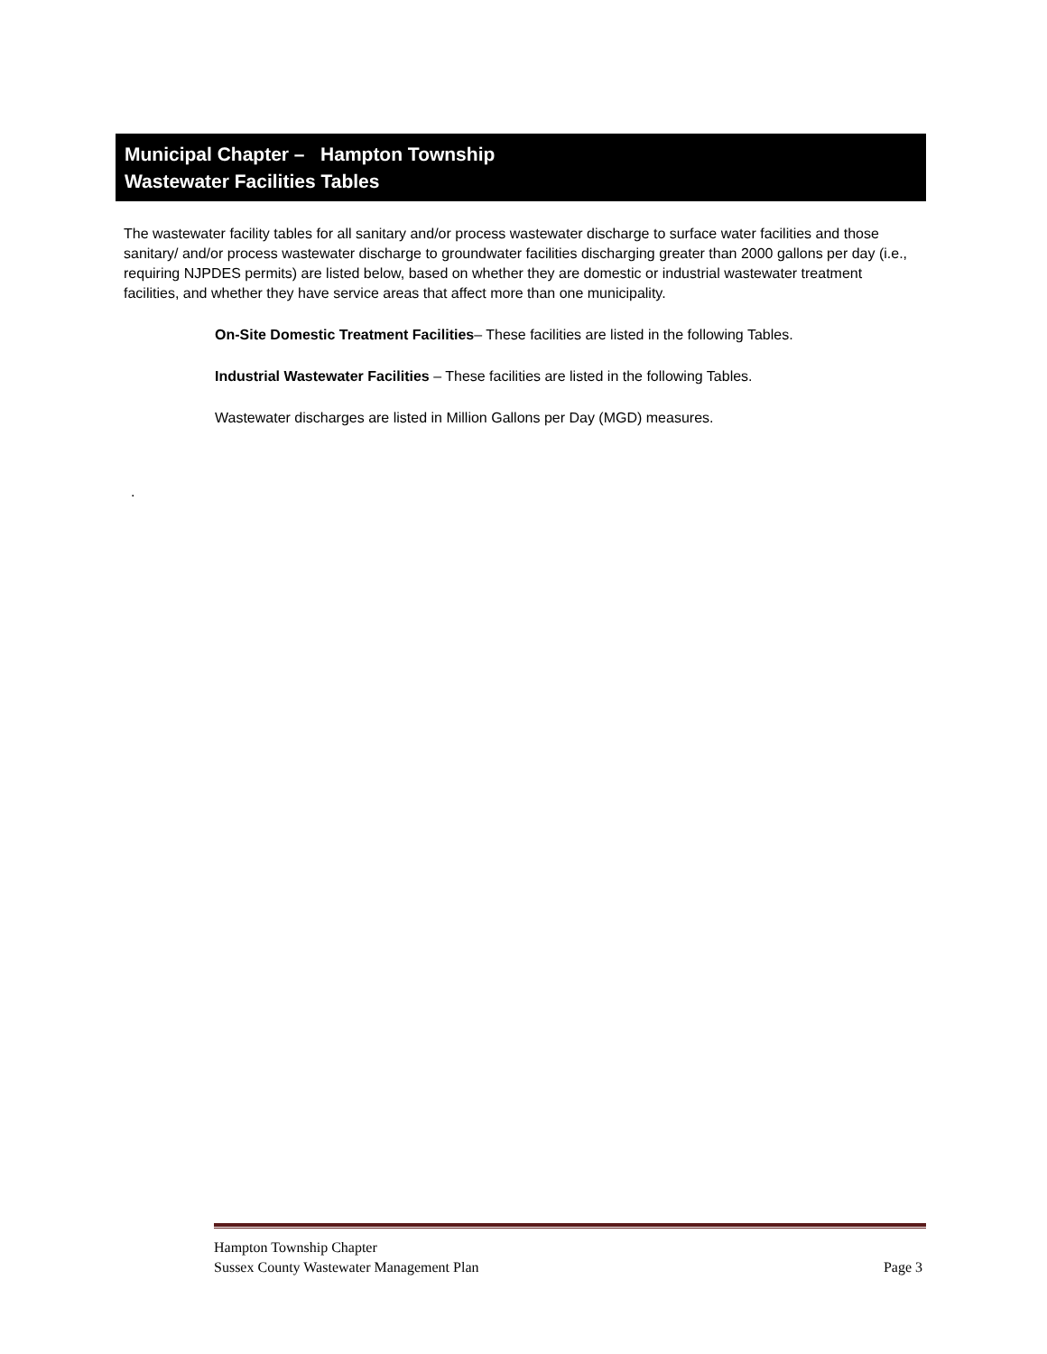Municipal Chapter – Hampton Township
Wastewater Facilities Tables
The wastewater facility tables for all sanitary and/or process wastewater discharge to surface water facilities and those sanitary/ and/or process wastewater discharge to groundwater facilities discharging greater than 2000 gallons per day (i.e., requiring NJPDES permits) are listed below, based on whether they are domestic or industrial wastewater treatment facilities, and whether they have service areas that affect more than one municipality.
On-Site Domestic Treatment Facilities– These facilities are listed in the following Tables.
Industrial Wastewater Facilities – These facilities are listed in the following Tables.
Wastewater discharges are listed in Million Gallons per Day (MGD) measures.
.
Hampton Township Chapter
Sussex County Wastewater Management Plan
Page 3